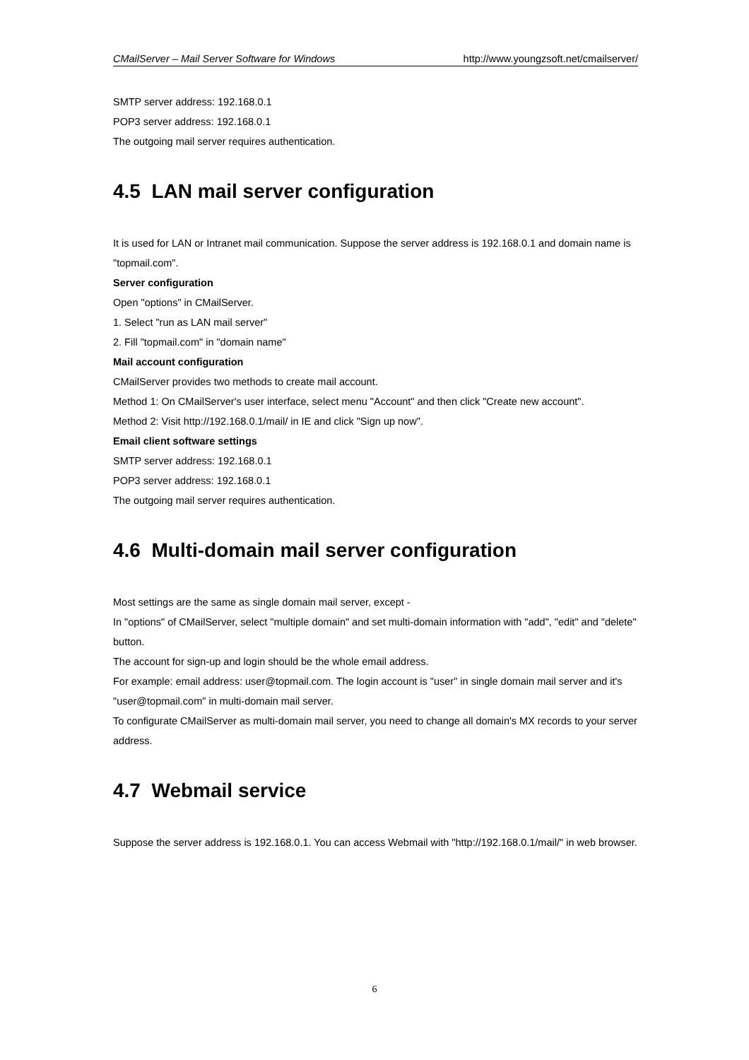CMailServer – Mail Server Software for Windows http://www.youngzsoft.net/cmailserver/
SMTP server address: 192.168.0.1
POP3 server address: 192.168.0.1
The outgoing mail server requires authentication.
4.5 LAN mail server configuration
It is used for LAN or Intranet mail communication. Suppose the server address is 192.168.0.1 and domain name is "topmail.com".
Server configuration
Open "options" in CMailServer.
1. Select "run as LAN mail server"
2. Fill "topmail.com" in "domain name"
Mail account configuration
CMailServer provides two methods to create mail account.
Method 1: On CMailServer's user interface, select menu "Account" and then click "Create new account".
Method 2: Visit http://192.168.0.1/mail/ in IE and click "Sign up now".
Email client software settings
SMTP server address: 192.168.0.1
POP3 server address: 192.168.0.1
The outgoing mail server requires authentication.
4.6 Multi-domain mail server configuration
Most settings are the same as single domain mail server, except -
In "options" of CMailServer, select "multiple domain" and set multi-domain information with "add", "edit" and "delete" button.
The account for sign-up and login should be the whole email address.
For example: email address: user@topmail.com. The login account is "user" in single domain mail server and it's "user@topmail.com" in multi-domain mail server.
To configurate CMailServer as multi-domain mail server, you need to change all domain's MX records to your server address.
4.7 Webmail service
Suppose the server address is 192.168.0.1. You can access Webmail with "http://192.168.0.1/mail/" in web browser.
6